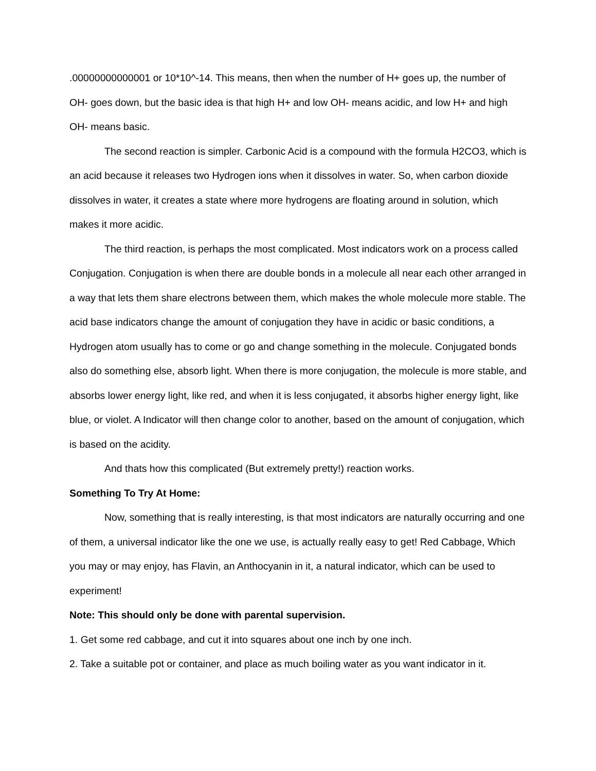.00000000000001 or 10*10^-14. This means, then when the number of H+ goes up, the number of OH- goes down, but the basic idea is that high H+ and low OH- means acidic, and low H+ and high OH- means basic.
The second reaction is simpler. Carbonic Acid is a compound with the formula H2CO3, which is an acid because it releases two Hydrogen ions when it dissolves in water. So, when carbon dioxide dissolves in water, it creates a state where more hydrogens are floating around in solution, which makes it more acidic.
The third reaction, is perhaps the most complicated. Most indicators work on a process called Conjugation. Conjugation is when there are double bonds in a molecule all near each other arranged in a way that lets them share electrons between them, which makes the whole molecule more stable. The acid base indicators change the amount of conjugation they have in acidic or basic conditions, a Hydrogen atom usually has to come or go and change something in the molecule. Conjugated bonds also do something else, absorb light. When there is more conjugation, the molecule is more stable, and absorbs lower energy light, like red, and when it is less conjugated, it absorbs higher energy light, like blue, or violet. A Indicator will then change color to another, based on the amount of conjugation, which is based on the acidity.
And thats how this complicated (But extremely pretty!) reaction works.
Something To Try At Home:
Now, something that is really interesting, is that most indicators are naturally occurring and one of them, a universal indicator like the one we use, is actually really easy to get! Red Cabbage, Which you may or may enjoy, has Flavin, an Anthocyanin in it, a natural indicator, which can be used to experiment!
Note: This should only be done with parental supervision.
1. Get some red cabbage, and cut it into squares about one inch by one inch.
2. Take a suitable pot or container, and place as much boiling water as you want indicator in it.